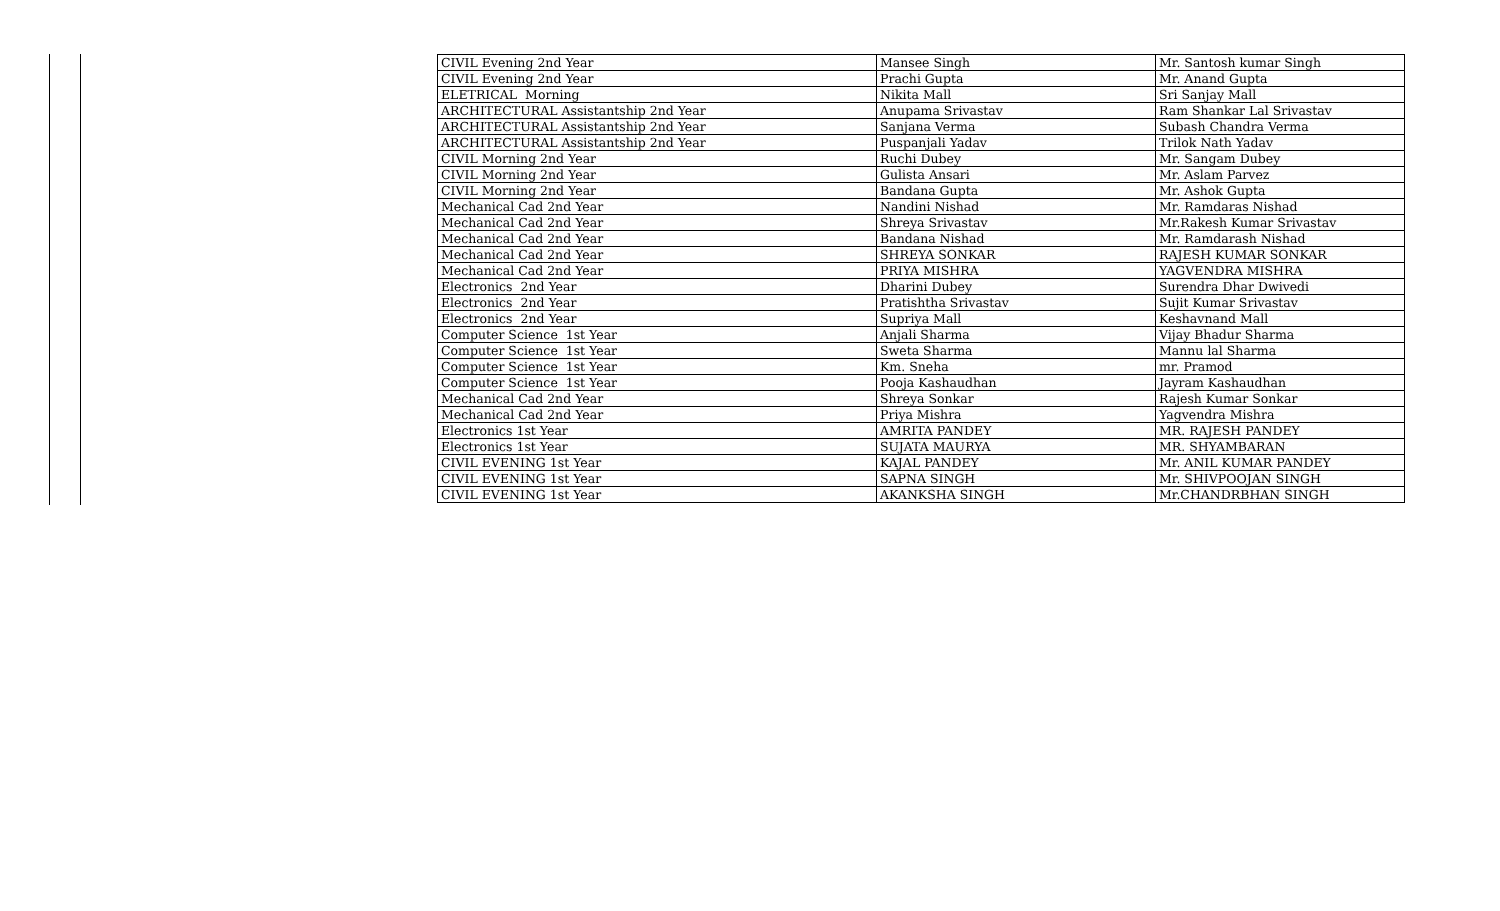| CIVIL Evening 2nd Year | Mansee Singh | Mr. Santosh kumar Singh |
| CIVIL Evening 2nd Year | Prachi Gupta | Mr. Anand Gupta |
| ELETRICAL Morning | Nikita Mall | Sri Sanjay Mall |
| ARCHITECTURAL Assistantship 2nd Year | Anupama Srivastav | Ram Shankar Lal Srivastav |
| ARCHITECTURAL Assistantship 2nd Year | Sanjana Verma | Subash Chandra Verma |
| ARCHITECTURAL Assistantship 2nd Year | Puspanjali Yadav | Trilok Nath Yadav |
| CIVIL Morning 2nd Year | Ruchi Dubey | Mr. Sangam Dubey |
| CIVIL Morning 2nd Year | Gulista Ansari | Mr. Aslam Parvez |
| CIVIL Morning 2nd Year | Bandana Gupta | Mr. Ashok Gupta |
| Mechanical Cad 2nd Year | Nandini Nishad | Mr. Ramdaras Nishad |
| Mechanical Cad 2nd Year | Shreya Srivastav | Mr.Rakesh Kumar Srivastav |
| Mechanical Cad 2nd Year | Bandana Nishad | Mr. Ramdarash Nishad |
| Mechanical Cad 2nd Year | SHREYA SONKAR | RAJESH KUMAR SONKAR |
| Mechanical Cad 2nd Year | PRIYA MISHRA | YAGVENDRA MISHRA |
| Electronics 2nd Year | Dharini Dubey | Surendra Dhar Dwivedi |
| Electronics 2nd Year | Pratishtha Srivastav | Sujit Kumar Srivastav |
| Electronics 2nd Year | Supriya Mall | Keshavnand Mall |
| Computer Science 1st Year | Anjali Sharma | Vijay Bhadur Sharma |
| Computer Science 1st Year | Sweta Sharma | Mannu lal Sharma |
| Computer Science 1st Year | Km. Sneha | mr. Pramod |
| Computer Science 1st Year | Pooja Kashaudhan | Jayram Kashaudhan |
| Mechanical Cad 2nd Year | Shreya Sonkar | Rajesh Kumar Sonkar |
| Mechanical Cad 2nd Year | Priya Mishra | Yagvendra Mishra |
| Electronics 1st Year | AMRITA PANDEY | MR. RAJESH PANDEY |
| Electronics 1st Year | SUJATA MAURYA | MR. SHYAMBARAN |
| CIVIL EVENING 1st Year | KAJAL PANDEY | Mr. ANIL KUMAR PANDEY |
| CIVIL EVENING 1st Year | SAPNA SINGH | Mr. SHIVPOOJAN SINGH |
| CIVIL EVENING 1st Year | AKANKSHA SINGH | Mr.CHANDRBHAN SINGH |